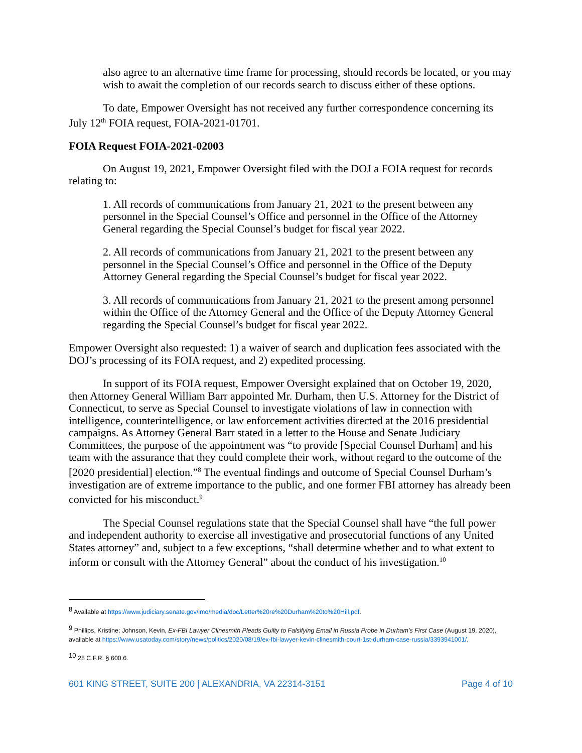also agree to an alternative time frame for processing, should records be located, or you may wish to await the completion of our records search to discuss either of these options.
To date, Empower Oversight has not received any further correspondence concerning its July 12<sup>th</sup> FOIA request, FOIA-2021-01701.
FOIA Request FOIA-2021-02003
On August 19, 2021, Empower Oversight filed with the DOJ a FOIA request for records relating to:
1. All records of communications from January 21, 2021 to the present between any personnel in the Special Counsel’s Office and personnel in the Office of the Attorney General regarding the Special Counsel’s budget for fiscal year 2022.
2. All records of communications from January 21, 2021 to the present between any personnel in the Special Counsel’s Office and personnel in the Office of the Deputy Attorney General regarding the Special Counsel’s budget for fiscal year 2022.
3. All records of communications from January 21, 2021 to the present among personnel within the Office of the Attorney General and the Office of the Deputy Attorney General regarding the Special Counsel’s budget for fiscal year 2022.
Empower Oversight also requested: 1) a waiver of search and duplication fees associated with the DOJ’s processing of its FOIA request, and 2) expedited processing.
In support of its FOIA request, Empower Oversight explained that on October 19, 2020, then Attorney General William Barr appointed Mr. Durham, then U.S. Attorney for the District of Connecticut, to serve as Special Counsel to investigate violations of law in connection with intelligence, counterintelligence, or law enforcement activities directed at the 2016 presidential campaigns. As Attorney General Barr stated in a letter to the House and Senate Judiciary Committees, the purpose of the appointment was “to provide [Special Counsel Durham] and his team with the assurance that they could complete their work, without regard to the outcome of the [2020 presidential] election.”<sup>8</sup> The eventual findings and outcome of Special Counsel Durham’s investigation are of extreme importance to the public, and one former FBI attorney has already been convicted for his misconduct.<sup>9</sup>
The Special Counsel regulations state that the Special Counsel shall have “the full power and independent authority to exercise all investigative and prosecutorial functions of any United States attorney” and, subject to a few exceptions, “shall determine whether and to what extent to inform or consult with the Attorney General” about the conduct of his investigation.<sup>10</sup>
<sup>8</sup> Available at https://www.judiciary.senate.gov/imo/media/doc/Letter%20re%20Durham%20to%20Hill.pdf.
<sup>9</sup> Phillips, Kristine; Johnson, Kevin, Ex-FBI Lawyer Clinesmith Pleads Guilty to Falsifying Email in Russia Probe in Durham’s First Case (August 19, 2020), available at https://www.usatoday.com/story/news/politics/2020/08/19/ex-fbi-lawyer-kevin-clinesmith-court-1st-durham-case-russia/3393941001/.
<sup>10</sup> 28 C.F.R. § 600.6.
601 KING STREET, SUITE 200 | ALEXANDRIA, VA 22314-3151 Page 4 of 10